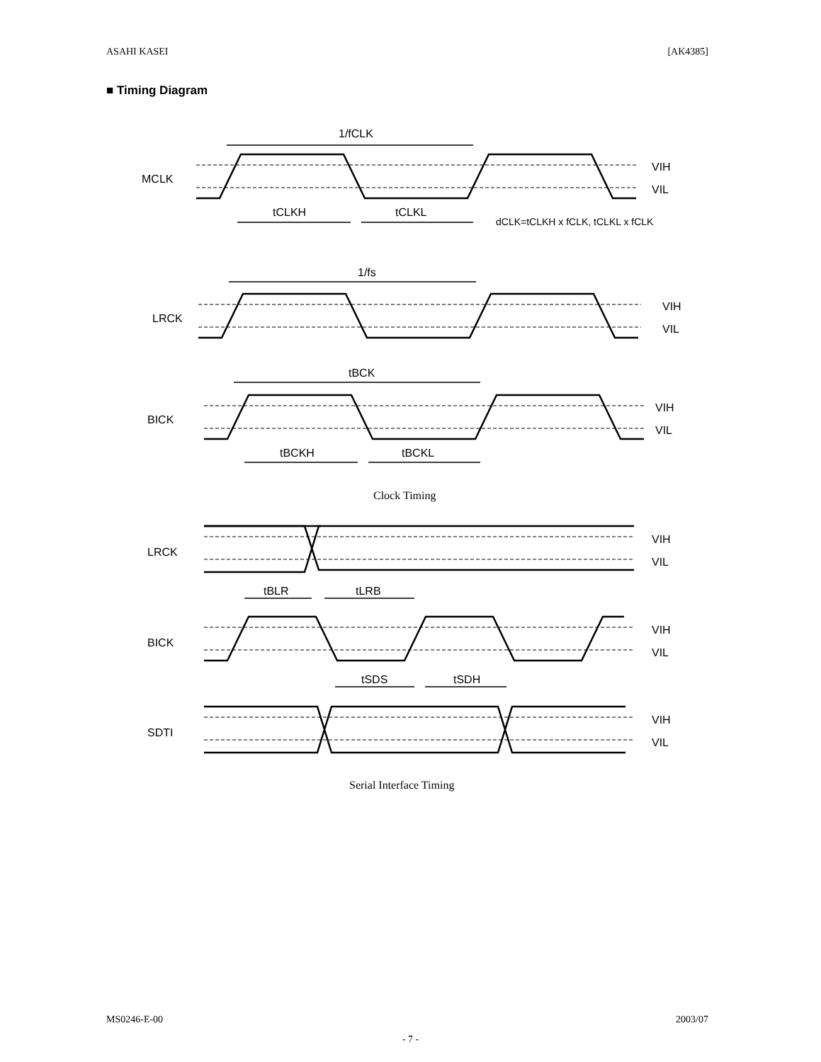ASAHI KASEI [AK4385]
■ Timing Diagram
1/fCLK
MCLK
tCLKH
tCLKL
VIH
VIL
dCLK=tCLKH x fCLK, tCLKL x fCLK
1/fs
LRCK
VIH
VIL
tBCK
BICK
tBCKH
tBCKL
VIH
VIL
Clock Timing
LRCK
VIH
VIL
tBLR
tLRB
BICK
VIH
VIL
tSDS
tSDH
SDTI
VIH
VIL
Serial Interface Timing
MS0246-E-00 2003/07
- 7 -